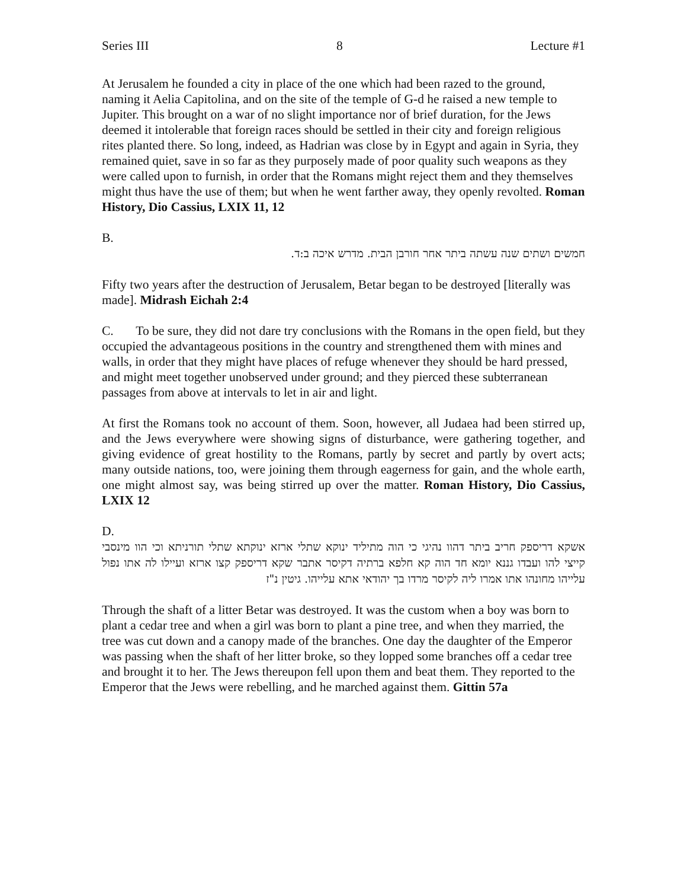Series III 8 Lecture #1
At Jerusalem he founded a city in place of the one which had been razed to the ground, naming it Aelia Capitolina, and on the site of the temple of G-d he raised a new temple to Jupiter. This brought on a war of no slight importance nor of brief duration, for the Jews deemed it intolerable that foreign races should be settled in their city and foreign religious rites planted there. So long, indeed, as Hadrian was close by in Egypt and again in Syria, they remained quiet, save in so far as they purposely made of poor quality such weapons as they were called upon to furnish, in order that the Romans might reject them and they themselves might thus have the use of them; but when he went farther away, they openly revolted. Roman History, Dio Cassius, LXIX 11, 12
B.
חמשים ושתים שנה עשתה ביתר אחר חורבן הבית. מדרש איכה ב:ד.
Fifty two years after the destruction of Jerusalem, Betar began to be destroyed [literally was made]. Midrash Eichah 2:4
C. To be sure, they did not dare try conclusions with the Romans in the open field, but they occupied the advantageous positions in the country and strengthened them with mines and walls, in order that they might have places of refuge whenever they should be hard pressed, and might meet together unobserved under ground; and they pierced these subterranean passages from above at intervals to let in air and light.
At first the Romans took no account of them. Soon, however, all Judaea had been stirred up, and the Jews everywhere were showing signs of disturbance, were gathering together, and giving evidence of great hostility to the Romans, partly by secret and partly by overt acts; many outside nations, too, were joining them through eagerness for gain, and the whole earth, one might almost say, was being stirred up over the matter. Roman History, Dio Cassius, LXIX 12
D.
אשקא דריספק חריב ביתר דהוו נהיגי כי הוה מתיליד ינוקא שתלי ארזא ינוקתא שתלי תורניתא וכי הוו מינסבי קייצי להו ועבדו גננא יומא חד הוה קא חלפא ברתיה דקיסר אתבר שקא דריספק קצו ארזא ועיילו לה אתו נפול עלייהו מחונהו אתו אמרו ליה לקיסר מרדו בך יהודאי אתא עלייהו. גיטין נ"ז
Through the shaft of a litter Betar was destroyed. It was the custom when a boy was born to plant a cedar tree and when a girl was born to plant a pine tree, and when they married, the tree was cut down and a canopy made of the branches. One day the daughter of the Emperor was passing when the shaft of her litter broke, so they lopped some branches off a cedar tree and brought it to her. The Jews thereupon fell upon them and beat them. They reported to the Emperor that the Jews were rebelling, and he marched against them. Gittin 57a